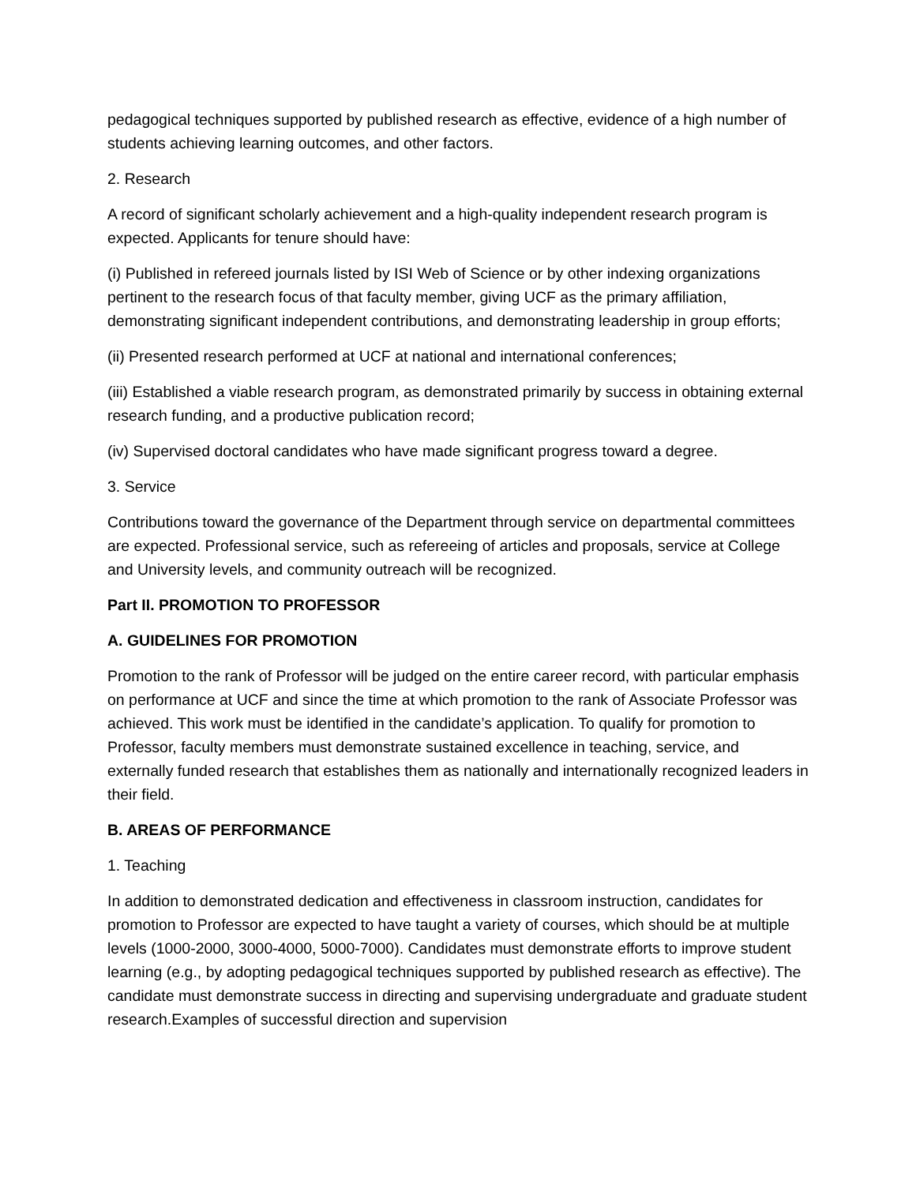pedagogical techniques supported by published research as effective, evidence of a high number of students achieving learning outcomes, and other factors.
2. Research
A record of significant scholarly achievement and a high-quality independent research program is expected. Applicants for tenure should have:
(i) Published in refereed journals listed by ISI Web of Science or by other indexing organizations pertinent to the research focus of that faculty member, giving UCF as the primary affiliation, demonstrating significant independent contributions, and demonstrating leadership in group efforts;
(ii) Presented research performed at UCF at national and international conferences;
(iii) Established a viable research program, as demonstrated primarily by success in obtaining external research funding, and a productive publication record;
(iv) Supervised doctoral candidates who have made significant progress toward a degree.
3. Service
Contributions toward the governance of the Department through service on departmental committees are expected. Professional service, such as refereeing of articles and proposals, service at College and University levels, and community outreach will be recognized.
Part II. PROMOTION TO PROFESSOR
A. GUIDELINES FOR PROMOTION
Promotion to the rank of Professor will be judged on the entire career record, with particular emphasis on performance at UCF and since the time at which promotion to the rank of Associate Professor was achieved. This work must be identified in the candidate’s application. To qualify for promotion to Professor, faculty members must demonstrate sustained excellence in teaching, service, and externally funded research that establishes them as nationally and internationally recognized leaders in their field.
B. AREAS OF PERFORMANCE
1. Teaching
In addition to demonstrated dedication and effectiveness in classroom instruction, candidates for promotion to Professor are expected to have taught a variety of courses, which should be at multiple levels (1000-2000, 3000-4000, 5000-7000). Candidates must demonstrate efforts to improve student learning (e.g., by adopting pedagogical techniques supported by published research as effective). The candidate must demonstrate success in directing and supervising undergraduate and graduate student research.Examples of successful direction and supervision